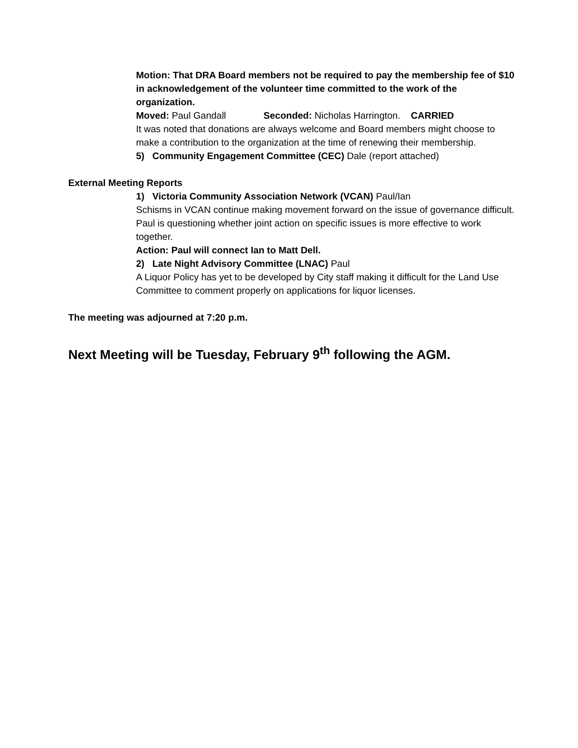Motion: That DRA Board members not be required to pay the membership fee of $10 in acknowledgement of the volunteer time committed to the work of the organization.
Moved: Paul Gandall Seconded: Nicholas Harrington. CARRIED
It was noted that donations are always welcome and Board members might choose to make a contribution to the organization at the time of renewing their membership.
5) Community Engagement Committee (CEC) Dale (report attached)
External Meeting Reports
1) Victoria Community Association Network (VCAN) Paul/Ian
Schisms in VCAN continue making movement forward on the issue of governance difficult. Paul is questioning whether joint action on specific issues is more effective to work together.
Action: Paul will connect Ian to Matt Dell.
2) Late Night Advisory Committee (LNAC) Paul
A Liquor Policy has yet to be developed by City staff making it difficult for the Land Use Committee to comment properly on applications for liquor licenses.
The meeting was adjourned at 7:20 p.m.
Next Meeting will be Tuesday, February 9<sup>th</sup> following the AGM.